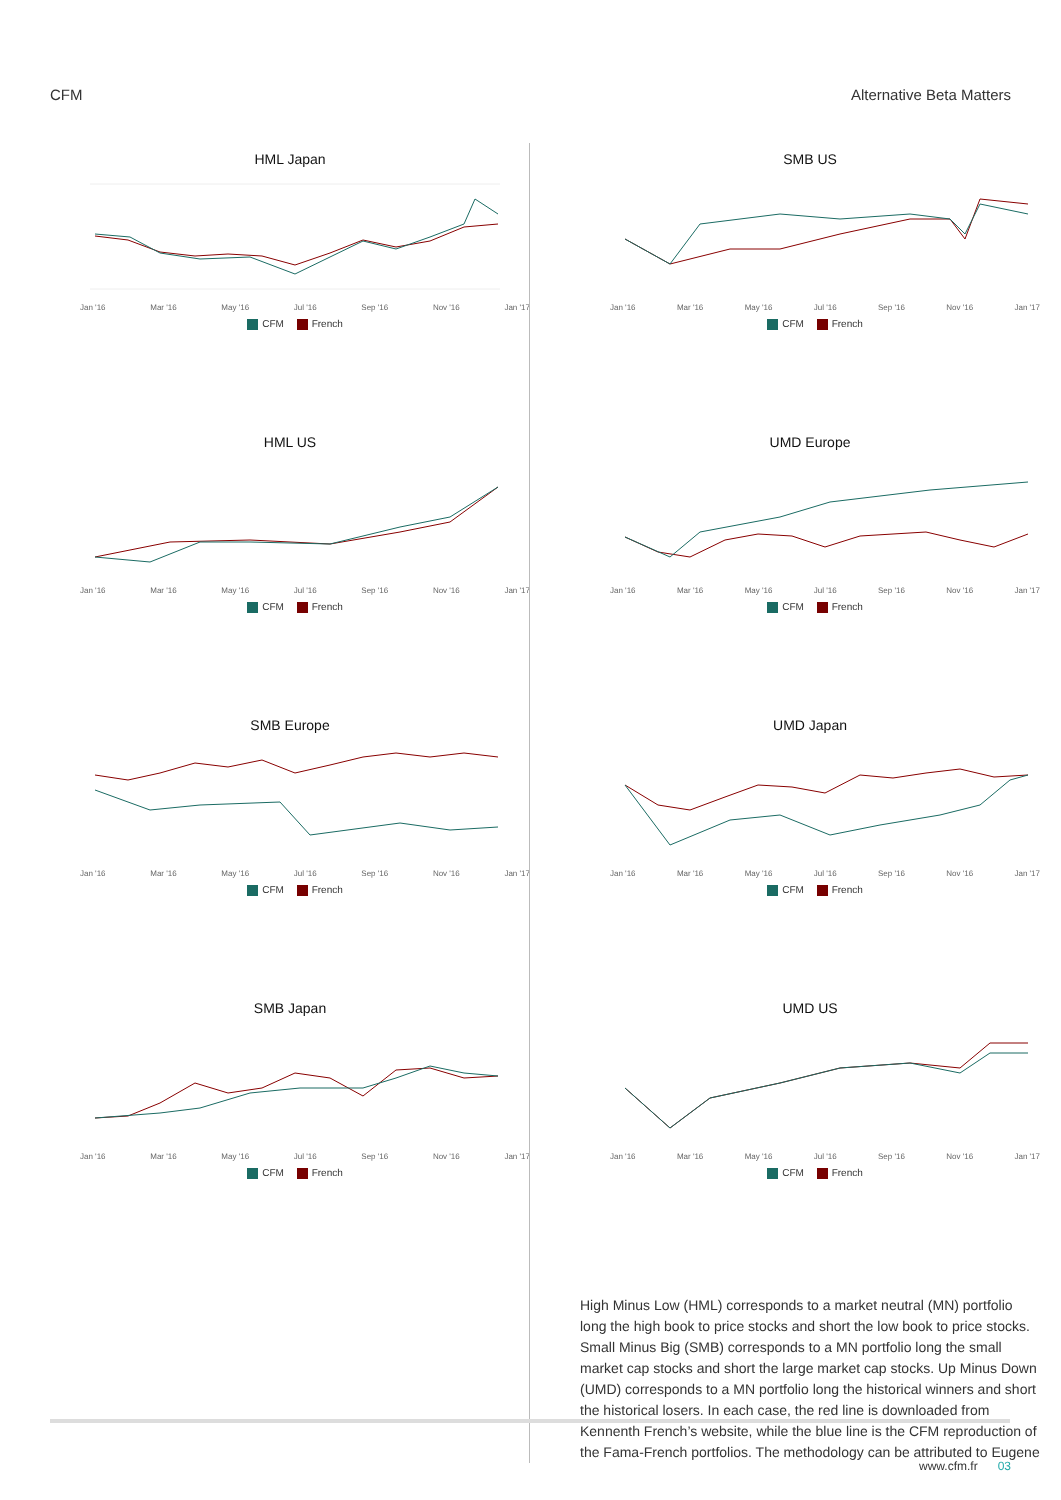CFM Alternative Beta Matters
HML Japan
Jan '16 Mar '16 May '16 Jul '16 Sep '16 Nov '16 Jan '17
CFM French
HML US
Jan '16 Mar '16 May '16 Jul '16 Sep '16 Nov '16 Jan '17
CFM French
SMB Europe
Jan '16 Mar '16 May '16 Jul '16 Sep '16 Nov '16 Jan '17
CFM French
SMB Japan
Jan '16 Mar '16 May '16 Jul '16 Sep '16 Nov '16 Jan '17
CFM French
SMB US
Jan '16 Mar '16 May '16 Jul '16 Sep '16 Nov '16 Jan '17
CFM French
UMD Europe
Jan '16 Mar '16 May '16 Jul '16 Sep '16 Nov '16 Jan '17
CFM French
UMD Japan
Jan '16 Mar '16 May '16 Jul '16 Sep '16 Nov '16 Jan '17
CFM French
UMD US
Jan '16 Mar '16 May '16 Jul '16 Sep '16 Nov '16 Jan '17
CFM French
High Minus Low (HML) corresponds to a market neutral (MN) portfolio long the high book to price stocks and short the low book to price stocks. Small Minus Big (SMB) corresponds to a MN portfolio long the small market cap stocks and short the large market cap stocks. Up Minus Down (UMD) corresponds to a MN portfolio long the historical winners and short the historical losers. In each case, the red line is downloaded from Kennenth French’s website, while the blue line is the CFM reproduction of the Fama-French portfolios. The methodology can be attributed to Eugene
www.cfm.fr 03